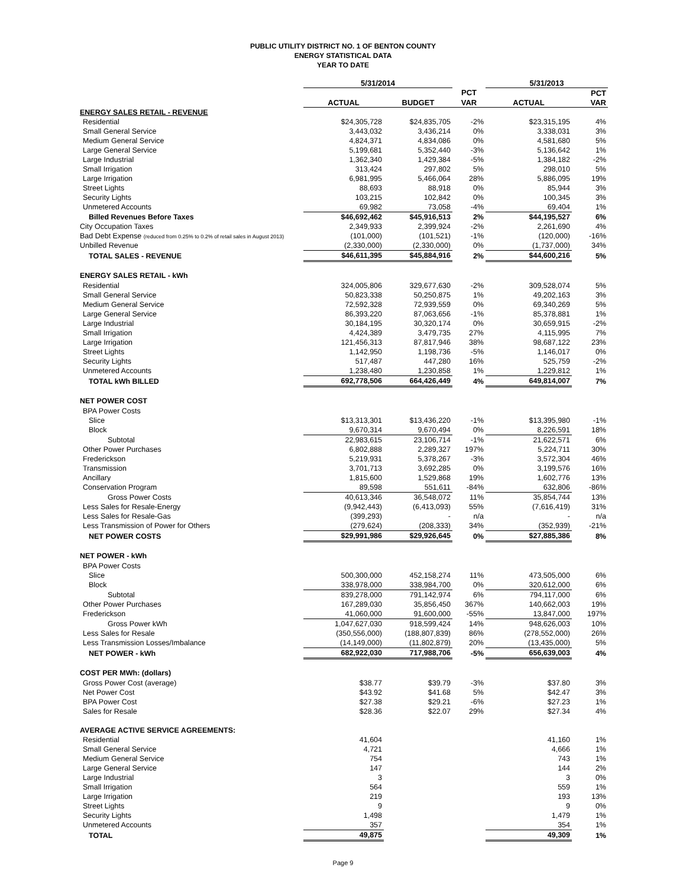PUBLIC UTILITY DISTRICT NO. 1 OF BENTON COUNTY
ENERGY STATISTICAL DATA
YEAR TO DATE
| | 5/31/2014 | | | 5/31/2013 | |
| --- | --- | --- | --- | --- | --- |
| | | | PCT | | PCT |
| | ACTUAL | BUDGET | VAR | ACTUAL | VAR |
| ENERGY SALES RETAIL - REVENUE | | | | | |
| Residential | $24,305,728 | $24,835,705 | -2% | $23,315,195 | 4% |
| Small General Service | 3,443,032 | 3,436,214 | 0% | 3,338,031 | 3% |
| Medium General Service | 4,824,371 | 4,834,086 | 0% | 4,581,680 | 5% |
| Large General Service | 5,199,681 | 5,352,440 | -3% | 5,136,642 | 1% |
| Large Industrial | 1,362,340 | 1,429,384 | -5% | 1,384,182 | -2% |
| Small Irrigation | 313,424 | 297,802 | 5% | 298,010 | 5% |
| Large Irrigation | 6,981,995 | 5,466,064 | 28% | 5,886,095 | 19% |
| Street Lights | 88,693 | 88,918 | 0% | 85,944 | 3% |
| Security Lights | 103,215 | 102,842 | 0% | 100,345 | 3% |
| Unmetered Accounts | 69,982 | 73,058 | -4% | 69,404 | 1% |
| Billed Revenues Before Taxes | $46,692,462 | $45,916,513 | 2% | $44,195,527 | 6% |
| City Occupation Taxes | 2,349,933 | 2,399,924 | -2% | 2,261,690 | 4% |
| Bad Debt Expense (reduced from 0.25% to 0.2% of retail sales in August 2013) | (101,000) | (101,521) | -1% | (120,000) | -16% |
| Unbilled Revenue | (2,330,000) | (2,330,000) | 0% | (1,737,000) | 34% |
| TOTAL SALES - REVENUE | $46,611,395 | $45,884,916 | 2% | $44,600,216 | 5% |
| ENERGY SALES RETAIL - kWh | | | | | |
| Residential | 324,005,806 | 329,677,630 | -2% | 309,528,074 | 5% |
| Small General Service | 50,823,338 | 50,250,875 | 1% | 49,202,163 | 3% |
| Medium General Service | 72,592,328 | 72,939,559 | 0% | 69,340,269 | 5% |
| Large General Service | 86,393,220 | 87,063,656 | -1% | 85,378,881 | 1% |
| Large Industrial | 30,184,195 | 30,320,174 | 0% | 30,659,915 | -2% |
| Small Irrigation | 4,424,389 | 3,479,735 | 27% | 4,115,995 | 7% |
| Large Irrigation | 121,456,313 | 87,817,946 | 38% | 98,687,122 | 23% |
| Street Lights | 1,142,950 | 1,198,736 | -5% | 1,146,017 | 0% |
| Security Lights | 517,487 | 447,280 | 16% | 525,759 | -2% |
| Unmetered Accounts | 1,238,480 | 1,230,858 | 1% | 1,229,812 | 1% |
| TOTAL kWh BILLED | 692,778,506 | 664,426,449 | 4% | 649,814,007 | 7% |
| NET POWER COST | | | | | |
| BPA Power Costs | | | | | |
| Slice | $13,313,301 | $13,436,220 | -1% | $13,395,980 | -1% |
| Block | 9,670,314 | 9,670,494 | 0% | 8,226,591 | 18% |
| Subtotal | 22,983,615 | 23,106,714 | -1% | 21,622,571 | 6% |
| Other Power Purchases | 6,802,888 | 2,289,327 | 197% | 5,224,711 | 30% |
| Frederickson | 5,219,931 | 5,378,267 | -3% | 3,572,304 | 46% |
| Transmission | 3,701,713 | 3,692,285 | 0% | 3,199,576 | 16% |
| Ancillary | 1,815,600 | 1,529,868 | 19% | 1,602,776 | 13% |
| Conservation Program | 89,598 | 551,611 | -84% | 632,806 | -86% |
| Gross Power Costs | 40,613,346 | 36,548,072 | 11% | 35,854,744 | 13% |
| Less Sales for Resale-Energy | (9,942,443) | (6,413,093) | 55% | (7,616,419) | 31% |
| Less Sales for Resale-Gas | (399,293) | - | n/a | - | n/a |
| Less Transmission of Power for Others | (279,624) | (208,333) | 34% | (352,939) | -21% |
| NET POWER COSTS | $29,991,986 | $29,926,645 | 0% | $27,885,386 | 8% |
| NET POWER - kWh | | | | | |
| BPA Power Costs | | | | | |
| Slice | 500,300,000 | 452,158,274 | 11% | 473,505,000 | 6% |
| Block | 338,978,000 | 338,984,700 | 0% | 320,612,000 | 6% |
| Subtotal | 839,278,000 | 791,142,974 | 6% | 794,117,000 | 6% |
| Other Power Purchases | 167,289,030 | 35,856,450 | 367% | 140,662,003 | 19% |
| Frederickson | 41,060,000 | 91,600,000 | -55% | 13,847,000 | 197% |
| Gross Power kWh | 1,047,627,030 | 918,599,424 | 14% | 948,626,003 | 10% |
| Less Sales for Resale | (350,556,000) | (188,807,839) | 86% | (278,552,000) | 26% |
| Less Transmission Losses/Imbalance | (14,149,000) | (11,802,879) | 20% | (13,435,000) | 5% |
| NET POWER - kWh | 682,922,030 | 717,988,706 | -5% | 656,639,003 | 4% |
| COST PER MWh: (dollars) | | | | | |
| Gross Power Cost (average) | $38.77 | $39.79 | -3% | $37.80 | 3% |
| Net Power Cost | $43.92 | $41.68 | 5% | $42.47 | 3% |
| BPA Power Cost | $27.38 | $29.21 | -6% | $27.23 | 1% |
| Sales for Resale | $28.36 | $22.07 | 29% | $27.34 | 4% |
| AVERAGE ACTIVE SERVICE AGREEMENTS: | | | | | |
| Residential | 41,604 | | | 41,160 | 1% |
| Small General Service | 4,721 | | | 4,666 | 1% |
| Medium General Service | 754 | | | 743 | 1% |
| Large General Service | 147 | | | 144 | 2% |
| Large Industrial | 3 | | | 3 | 0% |
| Small Irrigation | 564 | | | 559 | 1% |
| Large Irrigation | 219 | | | 193 | 13% |
| Street Lights | 9 | | | 9 | 0% |
| Security Lights | 1,498 | | | 1,479 | 1% |
| Unmetered Accounts | 357 | | | 354 | 1% |
| TOTAL | 49,875 | | | 49,309 | 1% |
Page 9